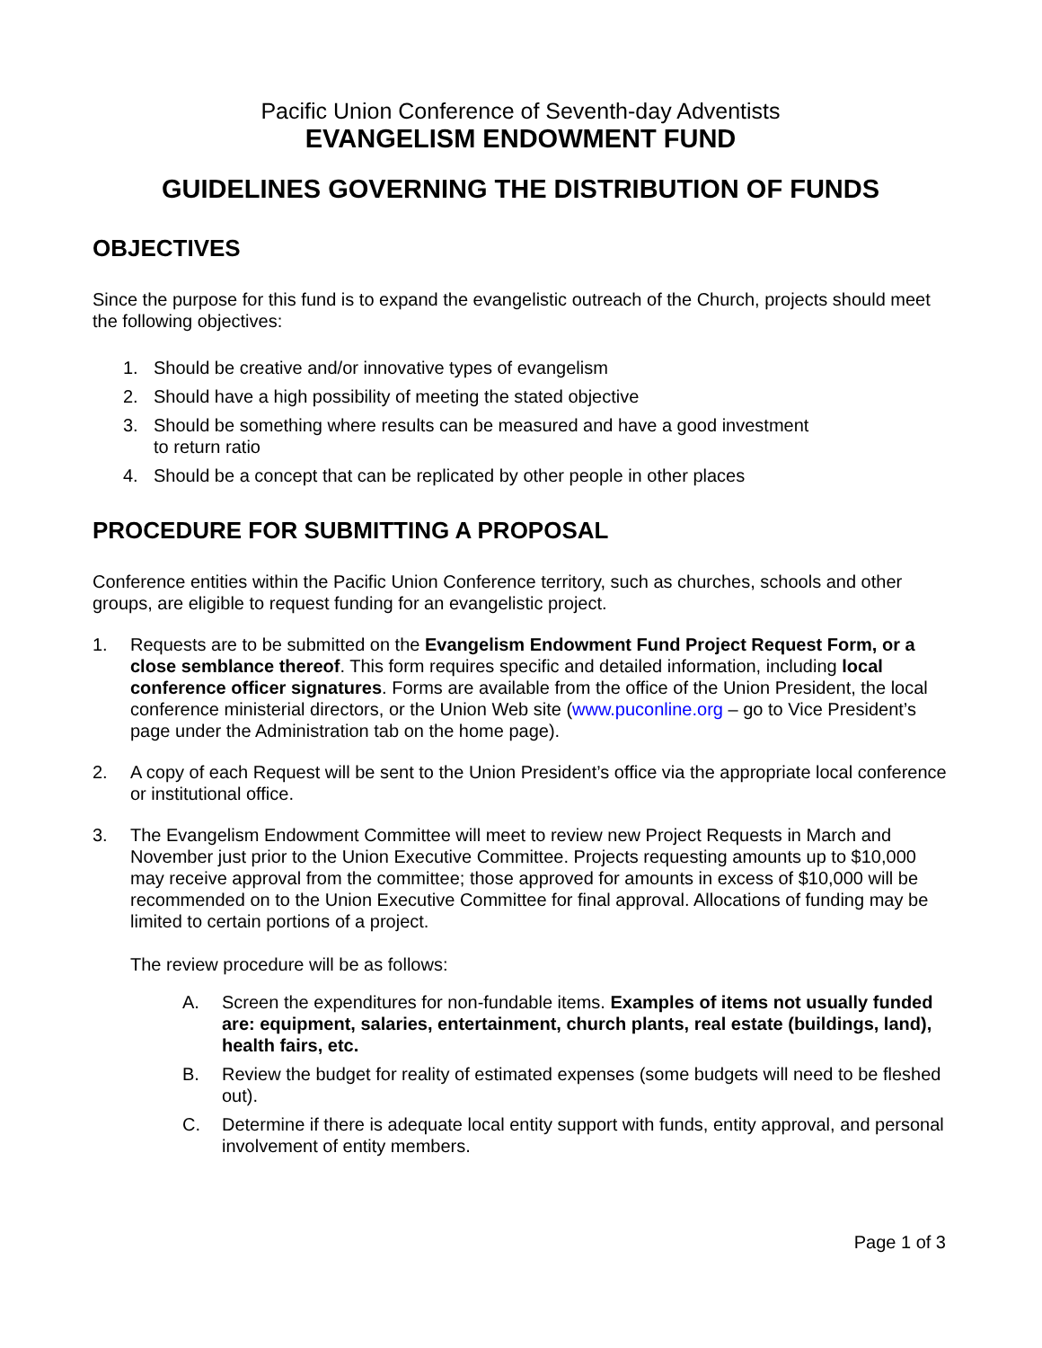Pacific Union Conference of Seventh-day Adventists
EVANGELISM ENDOWMENT FUND
GUIDELINES GOVERNING THE DISTRIBUTION OF FUNDS
OBJECTIVES
Since the purpose for this fund is to expand the evangelistic outreach of the Church, projects should meet the following objectives:
1. Should be creative and/or innovative types of evangelism
2. Should have a high possibility of meeting the stated objective
3. Should be something where results can be measured and have a good investment
to return ratio
4. Should be a concept that can be replicated by other people in other places
PROCEDURE FOR SUBMITTING A PROPOSAL
Conference entities within the Pacific Union Conference territory, such as churches, schools and other groups, are eligible to request funding for an evangelistic project.
1. Requests are to be submitted on the Evangelism Endowment Fund Project Request Form, or a close semblance thereof. This form requires specific and detailed information, including local conference officer signatures. Forms are available from the office of the Union President, the local conference ministerial directors, or the Union Web site (www.puconline.org – go to Vice President’s page under the Administration tab on the home page).
2. A copy of each Request will be sent to the Union President’s office via the appropriate local conference or institutional office.
3. The Evangelism Endowment Committee will meet to review new Project Requests in March and November just prior to the Union Executive Committee. Projects requesting amounts up to $10,000 may receive approval from the committee; those approved for amounts in excess of $10,000 will be recommended on to the Union Executive Committee for final approval. Allocations of funding may be limited to certain portions of a project.
The review procedure will be as follows:
A. Screen the expenditures for non-fundable items. Examples of items not usually funded are: equipment, salaries, entertainment, church plants, real estate (buildings, land), health fairs, etc.
B. Review the budget for reality of estimated expenses (some budgets will need to be fleshed out).
C. Determine if there is adequate local entity support with funds, entity approval, and personal involvement of entity members.
Page 1 of 3